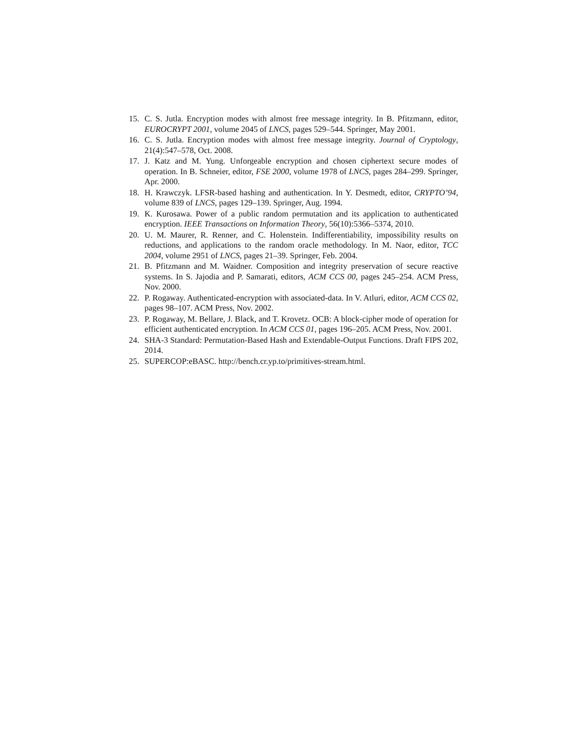15. C. S. Jutla. Encryption modes with almost free message integrity. In B. Pfitzmann, editor, EUROCRYPT 2001, volume 2045 of LNCS, pages 529–544. Springer, May 2001.
16. C. S. Jutla. Encryption modes with almost free message integrity. Journal of Cryptology, 21(4):547–578, Oct. 2008.
17. J. Katz and M. Yung. Unforgeable encryption and chosen ciphertext secure modes of operation. In B. Schneier, editor, FSE 2000, volume 1978 of LNCS, pages 284–299. Springer, Apr. 2000.
18. H. Krawczyk. LFSR-based hashing and authentication. In Y. Desmedt, editor, CRYPTO’94, volume 839 of LNCS, pages 129–139. Springer, Aug. 1994.
19. K. Kurosawa. Power of a public random permutation and its application to authenticated encryption. IEEE Transactions on Information Theory, 56(10):5366–5374, 2010.
20. U. M. Maurer, R. Renner, and C. Holenstein. Indifferentiability, impossibility results on reductions, and applications to the random oracle methodology. In M. Naor, editor, TCC 2004, volume 2951 of LNCS, pages 21–39. Springer, Feb. 2004.
21. B. Pfitzmann and M. Waidner. Composition and integrity preservation of secure reactive systems. In S. Jajodia and P. Samarati, editors, ACM CCS 00, pages 245–254. ACM Press, Nov. 2000.
22. P. Rogaway. Authenticated-encryption with associated-data. In V. Atluri, editor, ACM CCS 02, pages 98–107. ACM Press, Nov. 2002.
23. P. Rogaway, M. Bellare, J. Black, and T. Krovetz. OCB: A block-cipher mode of operation for efficient authenticated encryption. In ACM CCS 01, pages 196–205. ACM Press, Nov. 2001.
24. SHA-3 Standard: Permutation-Based Hash and Extendable-Output Functions. Draft FIPS 202, 2014.
25. SUPERCOP:eBASC. http://bench.cr.yp.to/primitives-stream.html.